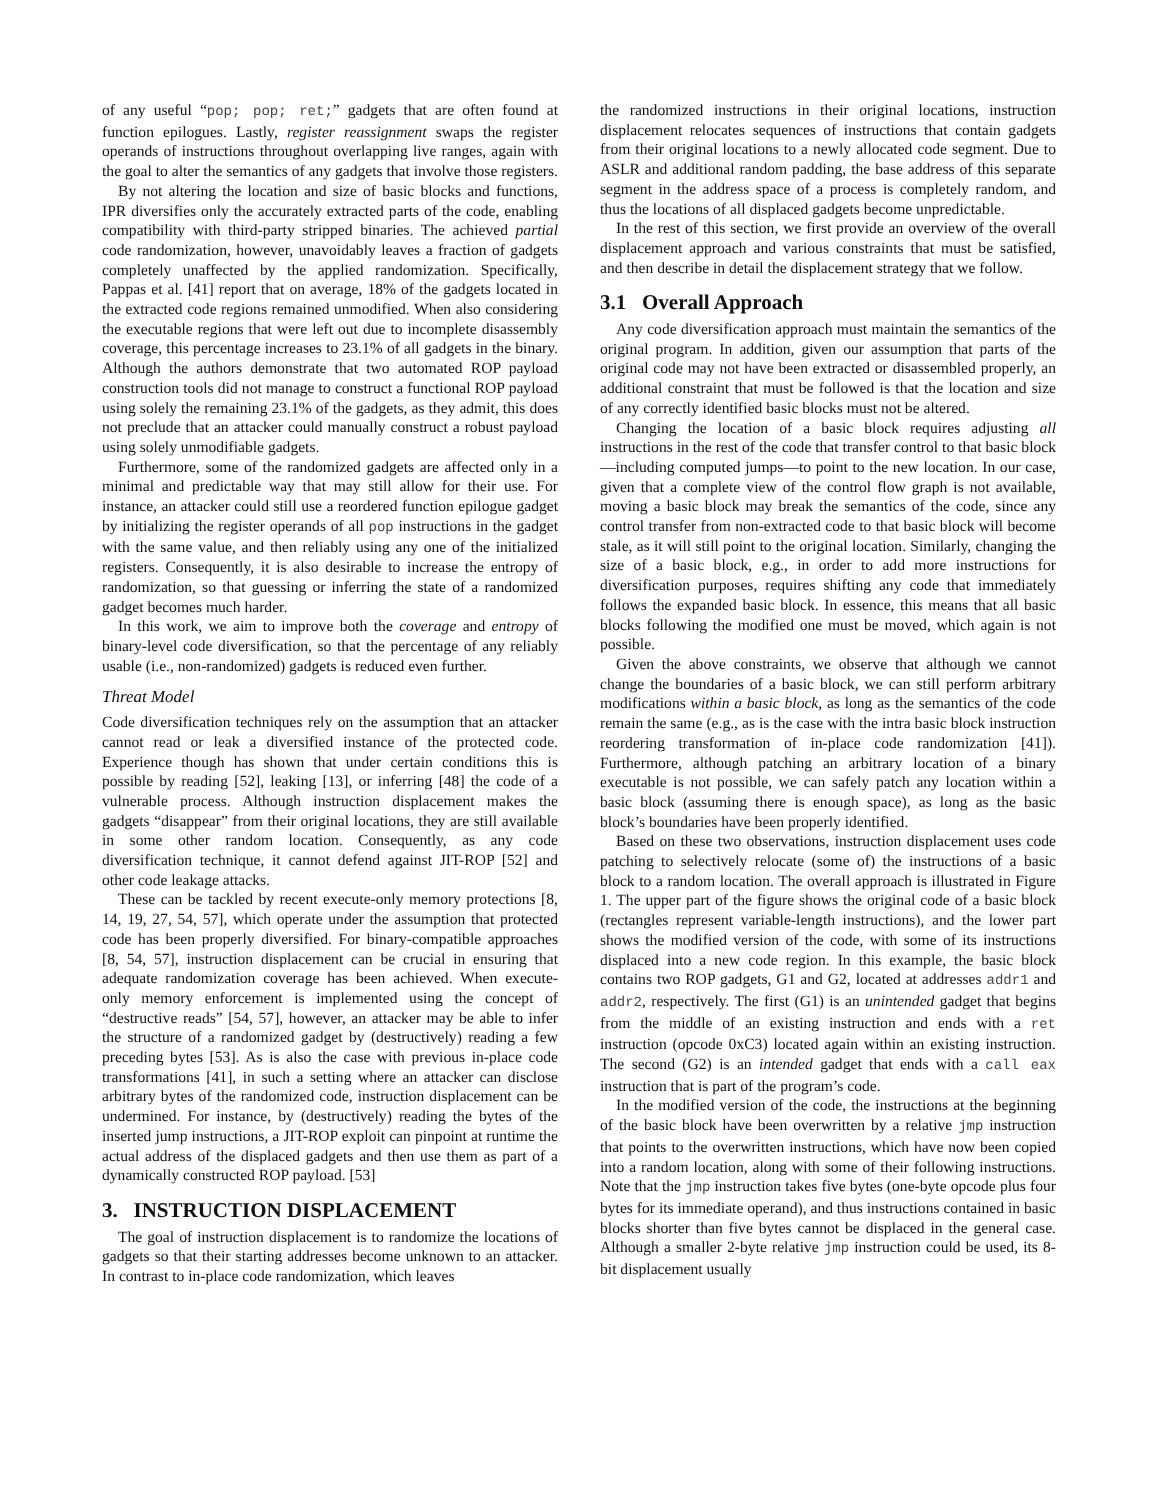of any useful “pop; pop; ret;” gadgets that are often found at function epilogues. Lastly, register reassignment swaps the register operands of instructions throughout overlapping live ranges, again with the goal to alter the semantics of any gadgets that involve those registers.
By not altering the location and size of basic blocks and functions, IPR diversifies only the accurately extracted parts of the code, enabling compatibility with third-party stripped binaries. The achieved partial code randomization, however, unavoidably leaves a fraction of gadgets completely unaffected by the applied randomization. Specifically, Pappas et al. [41] report that on average, 18% of the gadgets located in the extracted code regions remained unmodified. When also considering the executable regions that were left out due to incomplete disassembly coverage, this percentage increases to 23.1% of all gadgets in the binary. Although the authors demonstrate that two automated ROP payload construction tools did not manage to construct a functional ROP payload using solely the remaining 23.1% of the gadgets, as they admit, this does not preclude that an attacker could manually construct a robust payload using solely unmodifiable gadgets.
Furthermore, some of the randomized gadgets are affected only in a minimal and predictable way that may still allow for their use. For instance, an attacker could still use a reordered function epilogue gadget by initializing the register operands of all pop instructions in the gadget with the same value, and then reliably using any one of the initialized registers. Consequently, it is also desirable to increase the entropy of randomization, so that guessing or inferring the state of a randomized gadget becomes much harder.
In this work, we aim to improve both the coverage and entropy of binary-level code diversification, so that the percentage of any reliably usable (i.e., non-randomized) gadgets is reduced even further.
Threat Model
Code diversification techniques rely on the assumption that an attacker cannot read or leak a diversified instance of the protected code. Experience though has shown that under certain conditions this is possible by reading [52], leaking [13], or inferring [48] the code of a vulnerable process. Although instruction displacement makes the gadgets “disappear” from their original locations, they are still available in some other random location. Consequently, as any code diversification technique, it cannot defend against JIT-ROP [52] and other code leakage attacks.
These can be tackled by recent execute-only memory protections [8, 14, 19, 27, 54, 57], which operate under the assumption that protected code has been properly diversified. For binary-compatible approaches [8, 54, 57], instruction displacement can be crucial in ensuring that adequate randomization coverage has been achieved. When execute-only memory enforcement is implemented using the concept of “destructive reads” [54, 57], however, an attacker may be able to infer the structure of a randomized gadget by (destructively) reading a few preceding bytes [53]. As is also the case with previous in-place code transformations [41], in such a setting where an attacker can disclose arbitrary bytes of the randomized code, instruction displacement can be undermined. For instance, by (destructively) reading the bytes of the inserted jump instructions, a JIT-ROP exploit can pinpoint at runtime the actual address of the displaced gadgets and then use them as part of a dynamically constructed ROP payload. [53]
3. INSTRUCTION DISPLACEMENT
The goal of instruction displacement is to randomize the locations of gadgets so that their starting addresses become unknown to an attacker. In contrast to in-place code randomization, which leaves
the randomized instructions in their original locations, instruction displacement relocates sequences of instructions that contain gadgets from their original locations to a newly allocated code segment. Due to ASLR and additional random padding, the base address of this separate segment in the address space of a process is completely random, and thus the locations of all displaced gadgets become unpredictable.
In the rest of this section, we first provide an overview of the overall displacement approach and various constraints that must be satisfied, and then describe in detail the displacement strategy that we follow.
3.1 Overall Approach
Any code diversification approach must maintain the semantics of the original program. In addition, given our assumption that parts of the original code may not have been extracted or disassembled properly, an additional constraint that must be followed is that the location and size of any correctly identified basic blocks must not be altered.
Changing the location of a basic block requires adjusting all instructions in the rest of the code that transfer control to that basic block—including computed jumps—to point to the new location. In our case, given that a complete view of the control flow graph is not available, moving a basic block may break the semantics of the code, since any control transfer from non-extracted code to that basic block will become stale, as it will still point to the original location. Similarly, changing the size of a basic block, e.g., in order to add more instructions for diversification purposes, requires shifting any code that immediately follows the expanded basic block. In essence, this means that all basic blocks following the modified one must be moved, which again is not possible.
Given the above constraints, we observe that although we cannot change the boundaries of a basic block, we can still perform arbitrary modifications within a basic block, as long as the semantics of the code remain the same (e.g., as is the case with the intra basic block instruction reordering transformation of in-place code randomization [41]). Furthermore, although patching an arbitrary location of a binary executable is not possible, we can safely patch any location within a basic block (assuming there is enough space), as long as the basic block’s boundaries have been properly identified.
Based on these two observations, instruction displacement uses code patching to selectively relocate (some of) the instructions of a basic block to a random location. The overall approach is illustrated in Figure 1. The upper part of the figure shows the original code of a basic block (rectangles represent variable-length instructions), and the lower part shows the modified version of the code, with some of its instructions displaced into a new code region. In this example, the basic block contains two ROP gadgets, G1 and G2, located at addresses addr1 and addr2, respectively. The first (G1) is an unintended gadget that begins from the middle of an existing instruction and ends with a ret instruction (opcode 0xC3) located again within an existing instruction. The second (G2) is an intended gadget that ends with a call eax instruction that is part of the program’s code.
In the modified version of the code, the instructions at the beginning of the basic block have been overwritten by a relative jmp instruction that points to the overwritten instructions, which have now been copied into a random location, along with some of their following instructions. Note that the jmp instruction takes five bytes (one-byte opcode plus four bytes for its immediate operand), and thus instructions contained in basic blocks shorter than five bytes cannot be displaced in the general case. Although a smaller 2-byte relative jmp instruction could be used, its 8-bit displacement usually